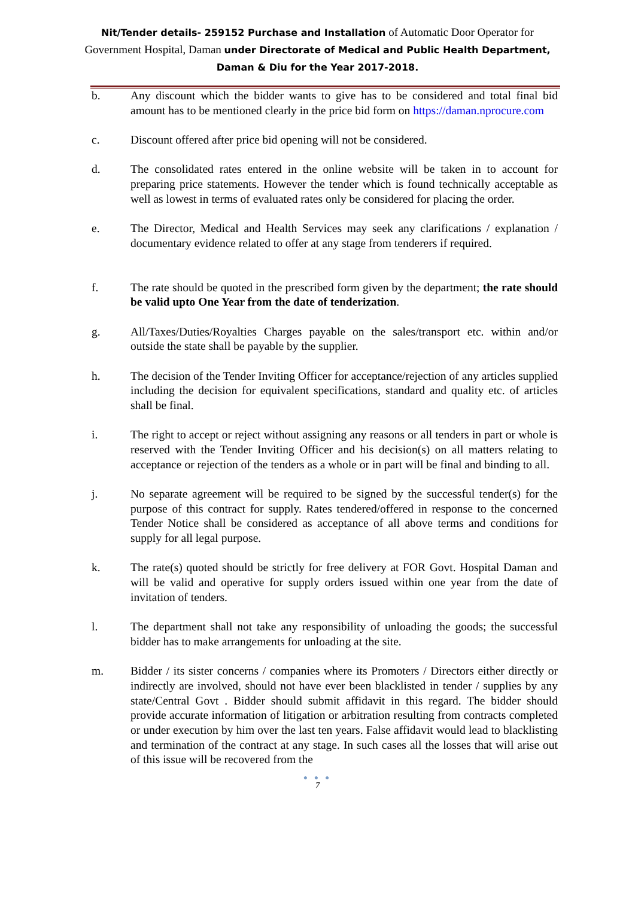Nit/Tender details- 259152 Purchase and Installation of Automatic Door Operator for Government Hospital, Daman under Directorate of Medical and Public Health Department, Daman & Diu for the Year 2017-2018.
b. Any discount which the bidder wants to give has to be considered and total final bid amount has to be mentioned clearly in the price bid form on https://daman.nprocure.com
c. Discount offered after price bid opening will not be considered.
d. The consolidated rates entered in the online website will be taken in to account for preparing price statements. However the tender which is found technically acceptable as well as lowest in terms of evaluated rates only be considered for placing the order.
e. The Director, Medical and Health Services may seek any clarifications / explanation / documentary evidence related to offer at any stage from tenderers if required.
f. The rate should be quoted in the prescribed form given by the department; the rate should be valid upto One Year from the date of tenderization.
g. All/Taxes/Duties/Royalties Charges payable on the sales/transport etc. within and/or outside the state shall be payable by the supplier.
h. The decision of the Tender Inviting Officer for acceptance/rejection of any articles supplied including the decision for equivalent specifications, standard and quality etc. of articles shall be final.
i. The right to accept or reject without assigning any reasons or all tenders in part or whole is reserved with the Tender Inviting Officer and his decision(s) on all matters relating to acceptance or rejection of the tenders as a whole or in part will be final and binding to all.
j. No separate agreement will be required to be signed by the successful tender(s) for the purpose of this contract for supply. Rates tendered/offered in response to the concerned Tender Notice shall be considered as acceptance of all above terms and conditions for supply for all legal purpose.
k. The rate(s) quoted should be strictly for free delivery at FOR Govt. Hospital Daman and will be valid and operative for supply orders issued within one year from the date of invitation of tenders.
l. The department shall not take any responsibility of unloading the goods; the successful bidder has to make arrangements for unloading at the site.
m. Bidder / its sister concerns / companies where its Promoters / Directors either directly or indirectly are involved, should not have ever been blacklisted in tender / supplies by any state/Central Govt . Bidder should submit affidavit in this regard. The bidder should provide accurate information of litigation or arbitration resulting from contracts completed or under execution by him over the last ten years. False affidavit would lead to blacklisting and termination of the contract at any stage. In such cases all the losses that will arise out of this issue will be recovered from the
● ● ●
7